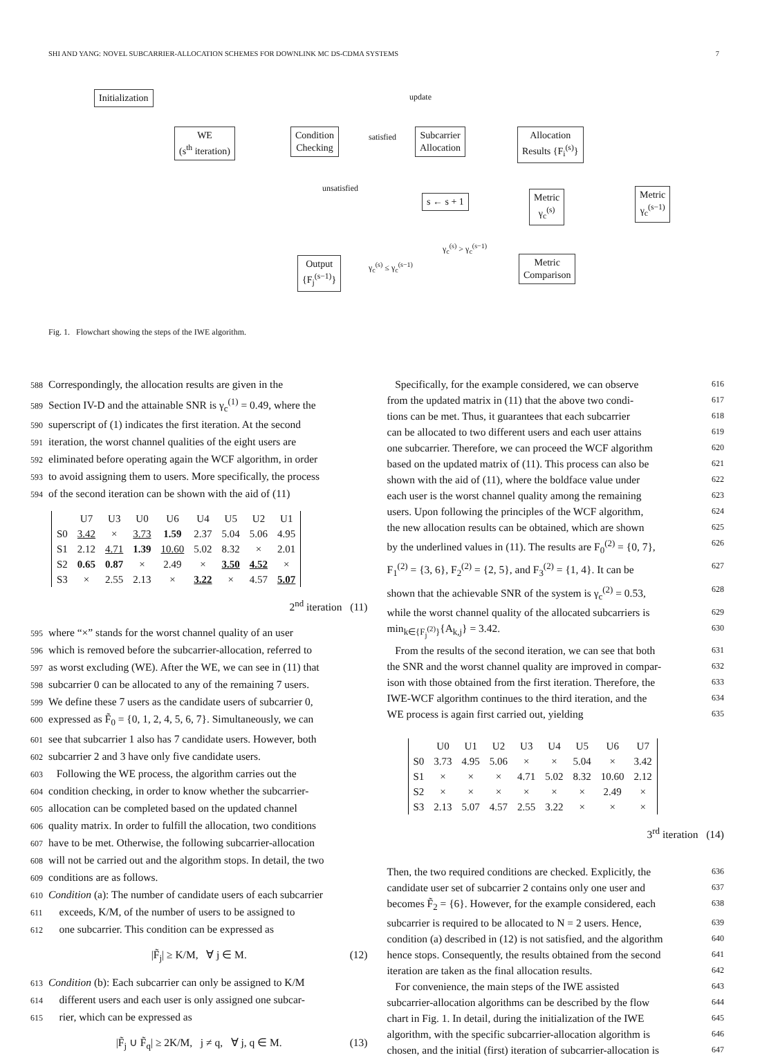SHI AND YANG: NOVEL SUBCARRIER-ALLOCATION SCHEMES FOR DOWNLINK MC DS-CDMA SYSTEMS 7
Initialization update
WE
(s<sup>th</sup> iteration)
Condition
Checking
satisfied
Subcarrier
Allocation
Allocation
Results {F<sub>i</sub><sup>(s)</sup>}
unsatisfied
s ← s + 1
Metric
γ<sub>c</sub><sup>(s)</sup>
Metric
γ<sub>c</sub><sup>(s−1)</sup>
γ<sub>c</sub><sup>(s)</sup> > γ<sub>c</sub><sup>(s−1)</sup>
Output
{F<sub>j</sub><sup>(s−1)</sup>}
γ<sub>c</sub><sup>(s)</sup> ≤ γ<sub>c</sub><sup>(s−1)</sup>
Metric
Comparison
Fig. 1. Flowchart showing the steps of the IWE algorithm.
588 Correspondingly, the allocation results are given in the
589 Section IV-D and the attainable SNR is γ<sub>c</sub><sup>(1)</sup> = 0.49, where the
590 superscript of (1) indicates the first iteration. At the second
591 iteration, the worst channel qualities of the eight users are
592 eliminated before operating again the WCF algorithm, in order
593 to avoid assigning them to users. More specifically, the process
594 of the second iteration can be shown with the aid of (11)
| | U7 | U3 | U0 | U6 | U4 | U5 | U2 | U1 |
| --- | --- | --- | --- | --- | --- | --- | --- | --- |
| S0 | 3.42 | × | 3.73 | 1.59 | 2.37 | 5.04 | 5.06 | 4.95 |
| S1 | 2.12 | 4.71 | 1.39 | 10.60 | 5.02 | 8.32 | × | 2.01 |
| S2 | 0.65 | 0.87 | × | 2.49 | × | 3.50 | 4.52 | × |
| S3 | × | 2.55 | 2.13 | × | 3.22 | × | 4.57 | 5.07 |
2<sup>nd</sup> iteration (11)
595 where “×” stands for the worst channel quality of an user
596 which is removed before the subcarrier-allocation, referred to
597 as worst excluding (WE). After the WE, we can see in (11) that
598 subcarrier 0 can be allocated to any of the remaining 7 users.
599 We define these 7 users as the candidate users of subcarrier 0,
600 expressed as F̃<sub>0</sub> = {0, 1, 2, 4, 5, 6, 7}. Simultaneously, we can
601 see that subcarrier 1 also has 7 candidate users. However, both
602 subcarrier 2 and 3 have only five candidate users.
603 Following the WE process, the algorithm carries out the
604 condition checking, in order to know whether the subcarrier-
605 allocation can be completed based on the updated channel
606 quality matrix. In order to fulfill the allocation, two conditions
607 have to be met. Otherwise, the following subcarrier-allocation
608 will not be carried out and the algorithm stops. In detail, the two
609 conditions are as follows.
610 Condition (a): The number of candidate users of each subcarrier
611 exceeds, K/M, of the number of users to be assigned to
612 one subcarrier. This condition can be expressed as
|F̃<sub>j</sub>| ≥ K/M, ∀ j ∈ M. (12)
613 Condition (b): Each subcarrier can only be assigned to K/M
614 different users and each user is only assigned one subcar-
615 rier, which can be expressed as
|F̃<sub>j</sub> ∪ F̃<sub>q</sub>| ≥ 2K/M, j ≠ q, ∀ j, q ∈ M. (13)
Specifically, for the example considered, we can observe 616
from the updated matrix in (11) that the above two condi- 617
tions can be met. Thus, it guarantees that each subcarrier 618
can be allocated to two different users and each user attains 619
one subcarrier. Therefore, we can proceed the WCF algorithm 620
based on the updated matrix of (11). This process can also be 621
shown with the aid of (11), where the boldface value under 622
each user is the worst channel quality among the remaining 623
users. Upon following the principles of the WCF algorithm, 624
the new allocation results can be obtained, which are shown 625
by the underlined values in (11). The results are F<sub>0</sub><sup>(2)</sup> = {0, 7}, 626
F<sub>1</sub><sup>(2)</sup> = {3, 6}, F<sub>2</sub><sup>(2)</sup> = {2, 5}, and F<sub>3</sub><sup>(2)</sup> = {1, 4}. It can be 627
shown that the achievable SNR of the system is γ<sub>c</sub><sup>(2)</sup> = 0.53, 628
while the worst channel quality of the allocated subcarriers is 629
min<sub>k∈{F<sub>j</sub><sup>(2)</sup>}</sub>{A<sub>k,j</sub>} = 3.42. 630
From the results of the second iteration, we can see that both 631
the SNR and the worst channel quality are improved in compar- 632
ison with those obtained from the first iteration. Therefore, the 633
IWE-WCF algorithm continues to the third iteration, and the 634
WE process is again first carried out, yielding 635
| | U0 | U1 | U2 | U3 | U4 | U5 | U6 | U7 |
| --- | --- | --- | --- | --- | --- | --- | --- | --- |
| S0 | 3.73 | 4.95 | 5.06 | × | × | 5.04 | × | 3.42 |
| S1 | × | × | × | 4.71 | 5.02 | 8.32 | 10.60 | 2.12 |
| S2 | × | × | × | × | × | × | 2.49 | × |
| S3 | 2.13 | 5.07 | 4.57 | 2.55 | 3.22 | × | × | × |
3<sup>rd</sup> iteration (14)
Then, the two required conditions are checked. Explicitly, the 636
candidate user set of subcarrier 2 contains only one user and 637
becomes F̃<sub>2</sub> = {6}. However, for the example considered, each 638
subcarrier is required to be allocated to N = 2 users. Hence, 639
condition (a) described in (12) is not satisfied, and the algorithm 640
hence stops. Consequently, the results obtained from the second 641
iteration are taken as the final allocation results. 642
For convenience, the main steps of the IWE assisted 643
subcarrier-allocation algorithms can be described by the flow 644
chart in Fig. 1. In detail, during the initialization of the IWE 645
algorithm, with the specific subcarrier-allocation algorithm is 646
chosen, and the initial (first) iteration of subcarrier-allocation is 647